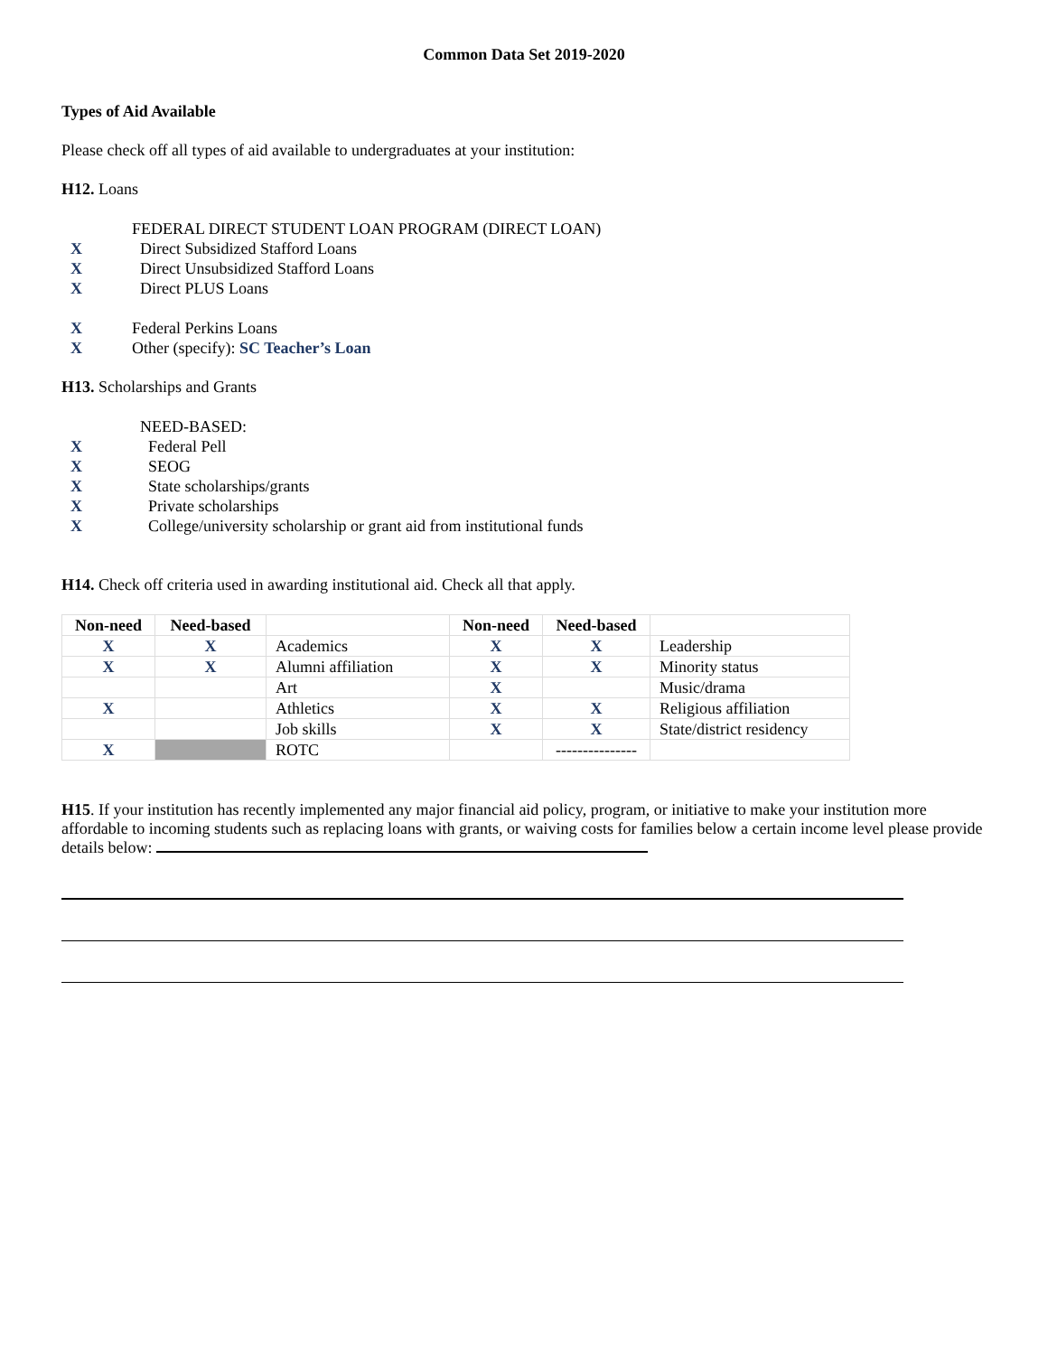Common Data Set 2019-2020
Types of Aid Available
Please check off all types of aid available to undergraduates at your institution:
H12. Loans
FEDERAL DIRECT STUDENT LOAN PROGRAM (DIRECT LOAN)
X Direct Subsidized Stafford Loans
X Direct Unsubsidized Stafford Loans
X Direct PLUS Loans
X Federal Perkins Loans
X Other (specify): SC Teacher’s Loan
H13. Scholarships and Grants
NEED-BASED:
X Federal Pell
X SEOG
X State scholarships/grants
X Private scholarships
X College/university scholarship or grant aid from institutional funds
H14. Check off criteria used in awarding institutional aid. Check all that apply.
| Non-need | Need-based | | Non-need | Need-based | |
| --- | --- | --- | --- | --- | --- |
| X | X | Academics | X | X | Leadership |
| X | X | Alumni affiliation | X | X | Minority status |
| | | Art | X | | Music/drama |
| X | | Athletics | X | X | Religious affiliation |
| | | Job skills | X | X | State/district residency |
| X | | ROTC | | --------------- | |
H15. If your institution has recently implemented any major financial aid policy, program, or initiative to make your institution more affordable to incoming students such as replacing loans with grants, or waiving costs for families below a certain income level please provide details below: